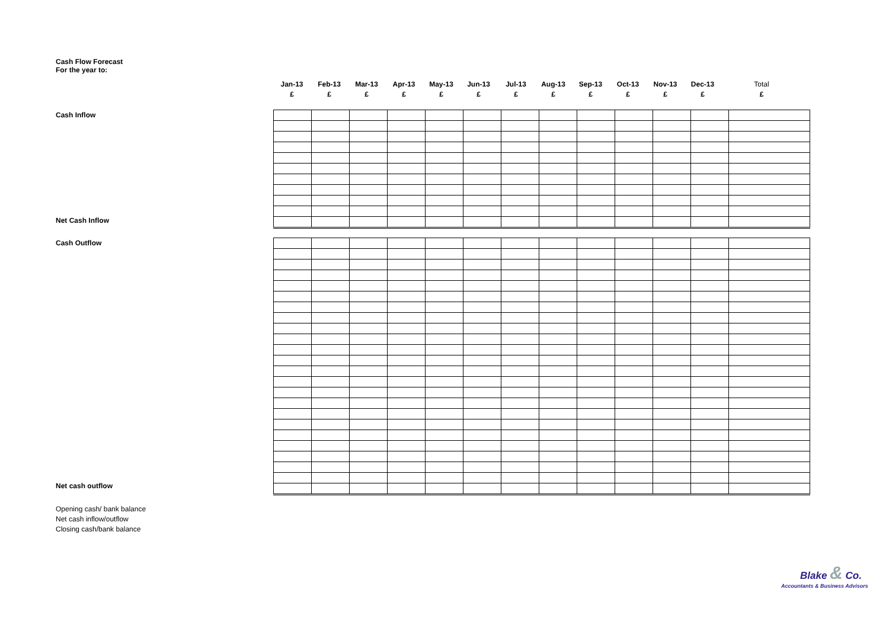Cash Flow Forecast
For the year to:
| Jan-13 | Feb-13 | Mar-13 | Apr-13 | May-13 | Jun-13 | Jul-13 | Aug-13 | Sep-13 | Oct-13 | Nov-13 | Dec-13 | Total |
| £ | £ | £ | £ | £ | £ | £ | £ | £ | £ | £ | £ | £ |
Cash Inflow
Net Cash Inflow
Cash Outflow
Net cash outflow
Opening cash/ bank balance
Net cash inflow/outflow
Closing cash/bank balance
Blake & Co.
Accountants & Business Advisors